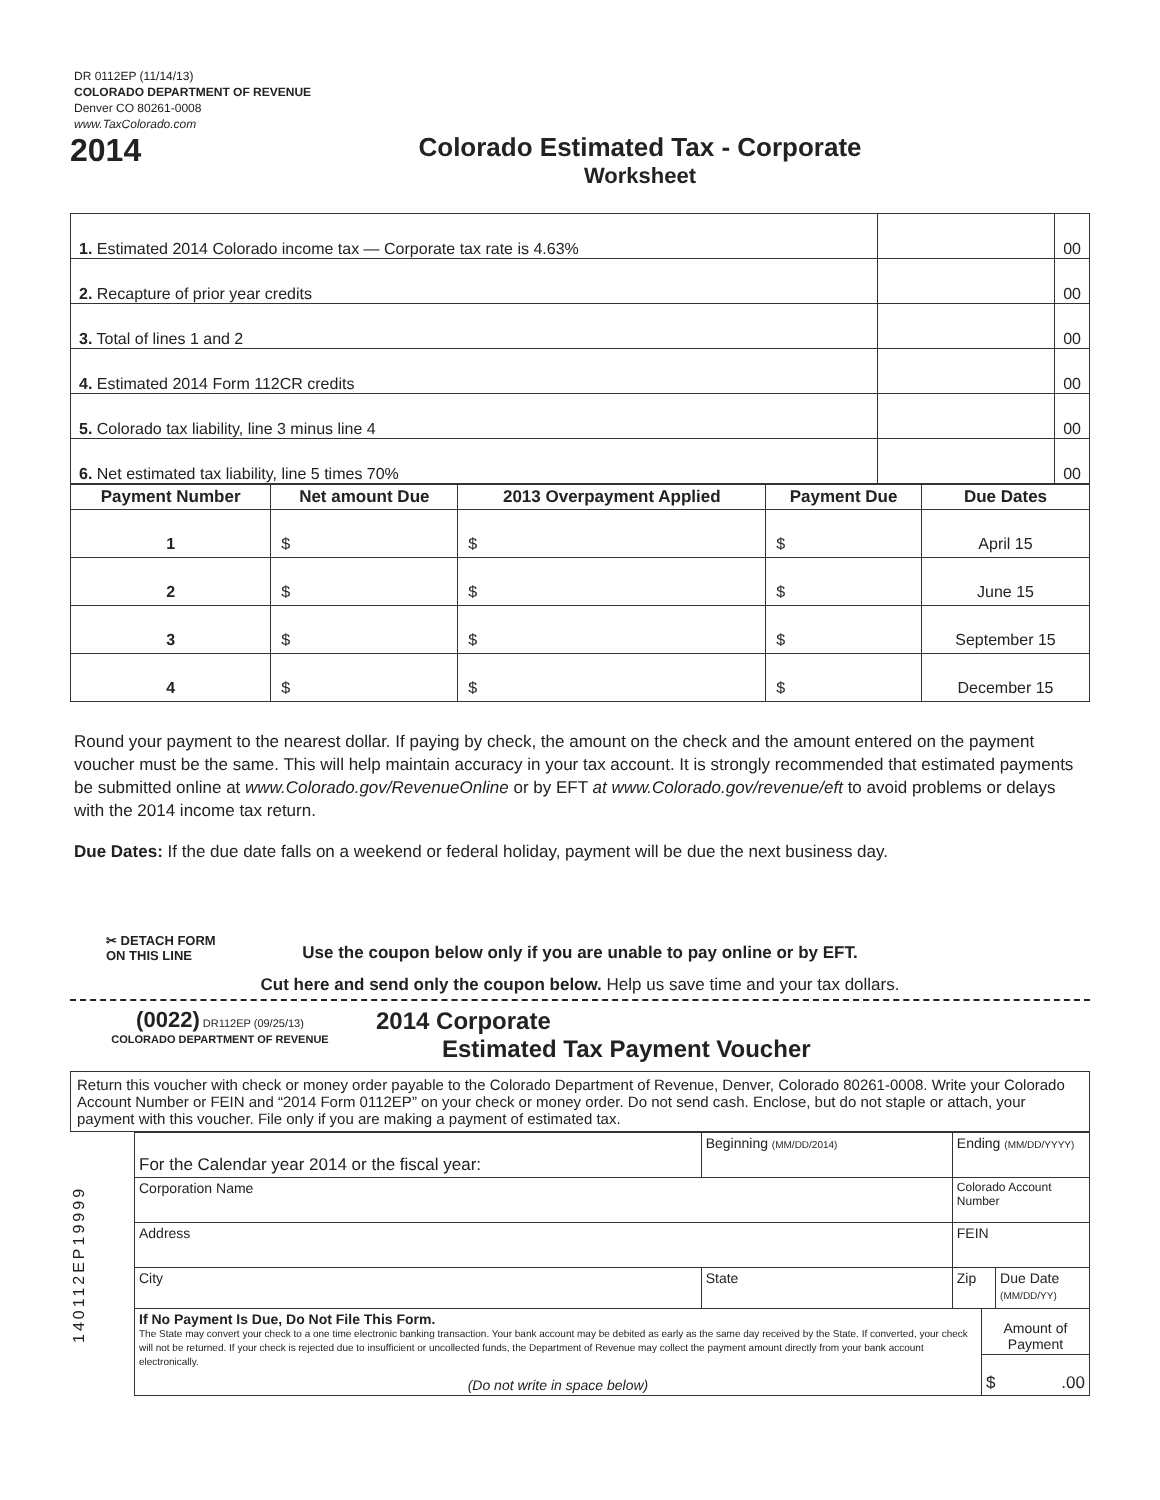DR 0112EP (11/14/13)
COLORADO DEPARTMENT OF REVENUE
Denver CO 80261-0008
www.TaxColorado.com
2014
Colorado Estimated Tax - Corporate
Worksheet
| 1. Estimated 2014 Colorado income tax — Corporate tax rate is 4.63% | | 00 |
| 2. Recapture of prior year credits | | 00 |
| 3. Total of lines 1 and 2 | | 00 |
| 4. Estimated 2014 Form 112CR credits | | 00 |
| 5. Colorado tax liability, line 3 minus line 4 | | 00 |
| 6. Net estimated tax liability, line 5 times 70% | | 00 |
| Payment Number | Net amount Due | 2013 Overpayment Applied | Payment Due | Due Dates |
| --- | --- | --- | --- | --- |
| 1 | $ | $ | $ | April 15 |
| 2 | $ | $ | $ | June 15 |
| 3 | $ | $ | $ | September 15 |
| 4 | $ | $ | $ | December 15 |
Round your payment to the nearest dollar. If paying by check, the amount on the check and the amount entered on the payment voucher must be the same. This will help maintain accuracy in your tax account. It is strongly recommended that estimated payments be submitted online at www.Colorado.gov/RevenueOnline or by EFT at www.Colorado.gov/revenue/eft to avoid problems or delays with the 2014 income tax return.
Due Dates: If the due date falls on a weekend or federal holiday, payment will be due the next business day.
✂ DETACH FORM
ON THIS LINE
Use the coupon below only if you are unable to pay online or by EFT.
Cut here and send only the coupon below. Help us save time and your tax dollars.
(0022) DR112EP (09/25/13)
COLORADO DEPARTMENT OF REVENUE
2014 Corporate
Estimated Tax Payment Voucher
Return this voucher with check or money order payable to the Colorado Department of Revenue, Denver, Colorado 80261-0008. Write your Colorado Account Number or FEIN and “2014 Form 0112EP” on your check or money order. Do not send cash. Enclose, but do not staple or attach, your payment with this voucher. File only if you are making a payment of estimated tax.
140112EP19999
| For the Calendar year 2014 or the fiscal year: | Beginning (MM/DD/2014) | | Ending (MM/DD/YYYY) | | |
| Corporation Name | | | Colorado Account Number | | |
| Address | | | FEIN | | |
| City | | State | Zip | | Due Date (MM/DD/YY) |
| If No Payment Is Due, Do Not File This Form. The State may convert your check to a one time electronic banking transaction. Your bank account may be debited as early as the same day received by the State. If converted, your check will not be returned. If your check is rejected due to insufficient or uncollected funds, the Department of Revenue may collect the payment amount directly from your bank account electronically. (Do not write in space below) | | | | Amount of Payment | |
| | | | | $ .00 | |